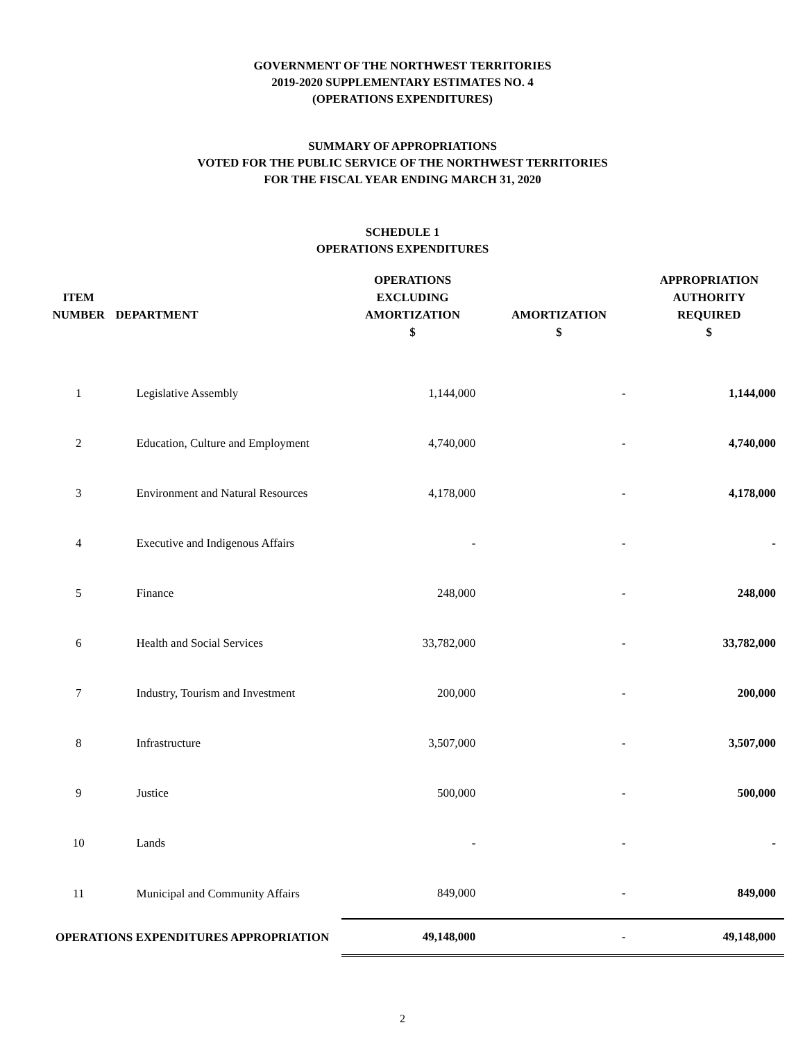GOVERNMENT OF THE NORTHWEST TERRITORIES
2019-2020 SUPPLEMENTARY ESTIMATES NO. 4
(OPERATIONS EXPENDITURES)
SUMMARY OF APPROPRIATIONS
VOTED FOR THE PUBLIC SERVICE OF THE NORTHWEST TERRITORIES
FOR THE FISCAL YEAR ENDING MARCH 31, 2020
SCHEDULE 1
OPERATIONS EXPENDITURES
| ITEM NUMBER | DEPARTMENT | OPERATIONS EXCLUDING AMORTIZATION $ | AMORTIZATION $ | APPROPRIATION AUTHORITY REQUIRED $ |
| --- | --- | --- | --- | --- |
| 1 | Legislative Assembly | 1,144,000 | - | 1,144,000 |
| 2 | Education, Culture and Employment | 4,740,000 | - | 4,740,000 |
| 3 | Environment and Natural Resources | 4,178,000 | - | 4,178,000 |
| 4 | Executive and Indigenous Affairs | - | - | - |
| 5 | Finance | 248,000 | - | 248,000 |
| 6 | Health and Social Services | 33,782,000 | - | 33,782,000 |
| 7 | Industry, Tourism and Investment | 200,000 | - | 200,000 |
| 8 | Infrastructure | 3,507,000 | - | 3,507,000 |
| 9 | Justice | 500,000 | - | 500,000 |
| 10 | Lands | - | - | - |
| 11 | Municipal and Community Affairs | 849,000 | - | 849,000 |
| OPERATIONS EXPENDITURES APPROPRIATION | | 49,148,000 | - | 49,148,000 |
2